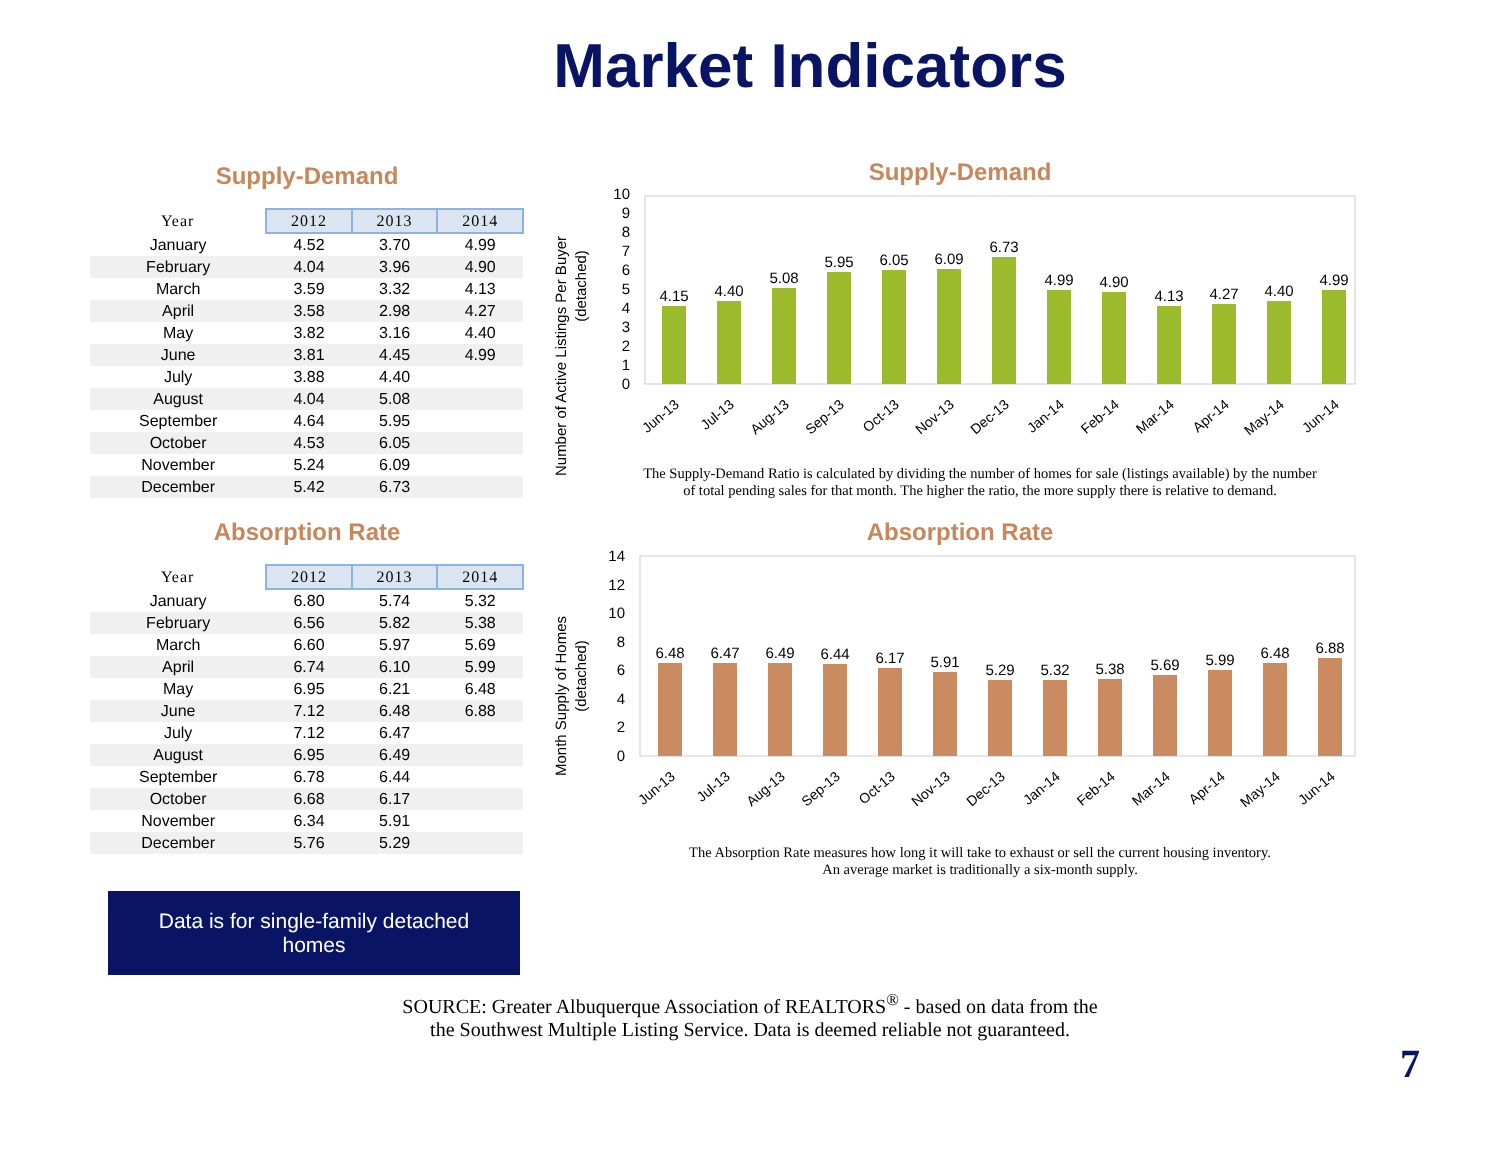Market Indicators
Supply-Demand
| Year | 2012 | 2013 | 2014 |
| --- | --- | --- | --- |
| January | 4.52 | 3.70 | 4.99 |
| February | 4.04 | 3.96 | 4.90 |
| March | 3.59 | 3.32 | 4.13 |
| April | 3.58 | 2.98 | 4.27 |
| May | 3.82 | 3.16 | 4.40 |
| June | 3.81 | 4.45 | 4.99 |
| July | 3.88 | 4.40 | |
| August | 4.04 | 5.08 | |
| September | 4.64 | 5.95 | |
| October | 4.53 | 6.05 | |
| November | 5.24 | 6.09 | |
| December | 5.42 | 6.73 | |
Absorption Rate
| Year | 2012 | 2013 | 2014 |
| --- | --- | --- | --- |
| January | 6.80 | 5.74 | 5.32 |
| February | 6.56 | 5.82 | 5.38 |
| March | 6.60 | 5.97 | 5.69 |
| April | 6.74 | 6.10 | 5.99 |
| May | 6.95 | 6.21 | 6.48 |
| June | 7.12 | 6.48 | 6.88 |
| July | 7.12 | 6.47 | |
| August | 6.95 | 6.49 | |
| September | 6.78 | 6.44 | |
| October | 6.68 | 6.17 | |
| November | 6.34 | 5.91 | |
| December | 5.76 | 5.29 | |
Supply-Demand
Number of Active Listings Per Buyer
(detached)
0
1
2
3
4
5
6
7
8
9
10
4.15
4.40
5.08
5.95
6.05
6.09
6.73
4.99
4.90
4.13
4.27
4.40
4.99
Jun-13
Jul-13
Aug-13
Sep-13
Oct-13
Nov-13
Dec-13
Jan-14
Feb-14
Mar-14
Apr-14
May-14
Jun-14
The Supply-Demand Ratio is calculated by dividing the number of homes for sale (listings available) by the number
of total pending sales for that month. The higher the ratio, the more supply there is relative to demand.
Absorption Rate
Month Supply of Homes
(detached)
0
2
4
6
8
10
12
14
6.48
6.47
6.49
6.44
6.17
5.91
5.29
5.32
5.38
5.69
5.99
6.48
6.88
Jun-13
Jul-13
Aug-13
Sep-13
Oct-13
Nov-13
Dec-13
Jan-14
Feb-14
Mar-14
Apr-14
May-14
Jun-14
The Absorption Rate measures how long it will take to exhaust or sell the current housing inventory.
An average market is traditionally a six-month supply.
Data is for single-family detached
homes
SOURCE: Greater Albuquerque Association of REALTORS<sup>®</sup> - based on data from the
the Southwest Multiple Listing Service. Data is deemed reliable not guaranteed.
7